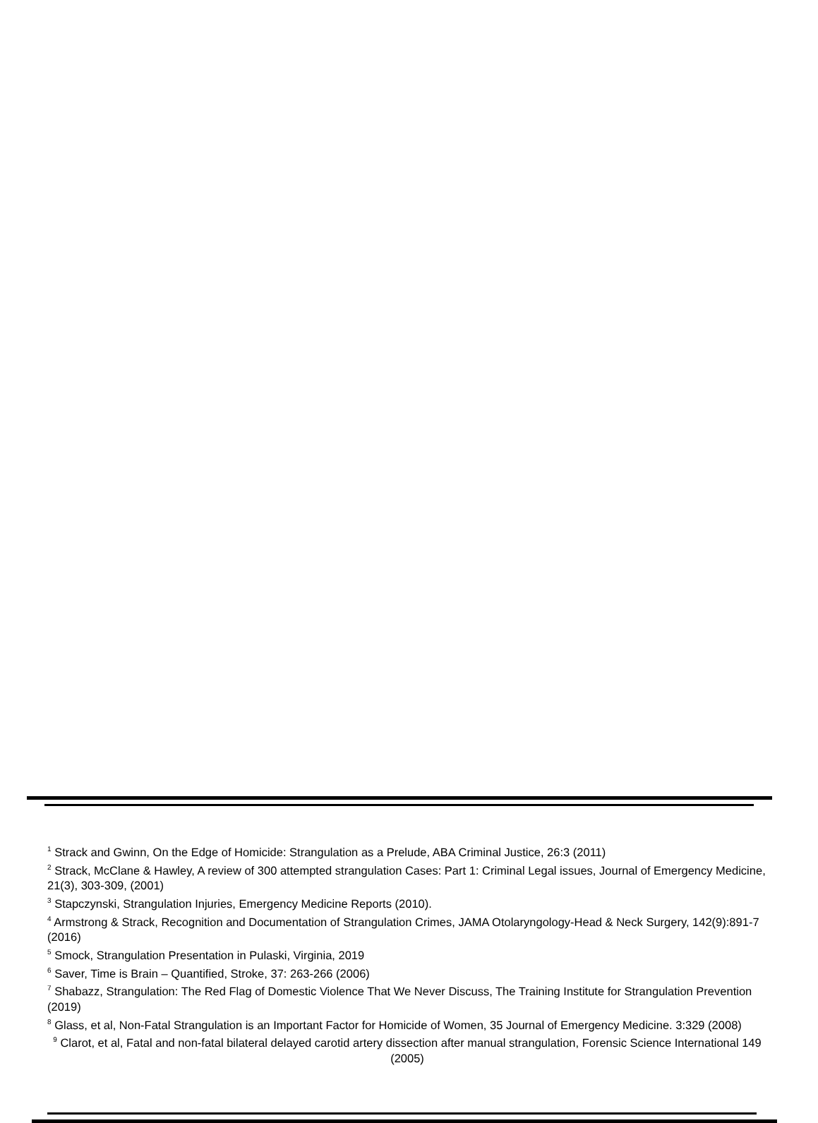<sup>1</sup> Strack and Gwinn, On the Edge of Homicide: Strangulation as a Prelude, ABA Criminal Justice, 26:3 (2011)
<sup>2</sup> Strack, McClane & Hawley, A review of 300 attempted strangulation Cases: Part 1: Criminal Legal issues, Journal of Emergency Medicine, 21(3), 303-309, (2001)
<sup>3</sup> Stapczynski, Strangulation Injuries, Emergency Medicine Reports (2010).
<sup>4</sup> Armstrong & Strack, Recognition and Documentation of Strangulation Crimes, JAMA Otolaryngology-Head & Neck Surgery, 142(9):891-7 (2016)
<sup>5</sup> Smock, Strangulation Presentation in Pulaski, Virginia, 2019
<sup>6</sup> Saver, Time is Brain – Quantified, Stroke, 37: 263-266 (2006)
<sup>7</sup> Shabazz, Strangulation: The Red Flag of Domestic Violence That We Never Discuss, The Training Institute for Strangulation Prevention (2019)
<sup>8</sup> Glass, et al, Non-Fatal Strangulation is an Important Factor for Homicide of Women, 35 Journal of Emergency Medicine. 3:329 (2008)
<sup>9</sup> Clarot, et al, Fatal and non-fatal bilateral delayed carotid artery dissection after manual strangulation, Forensic Science International 149 (2005)